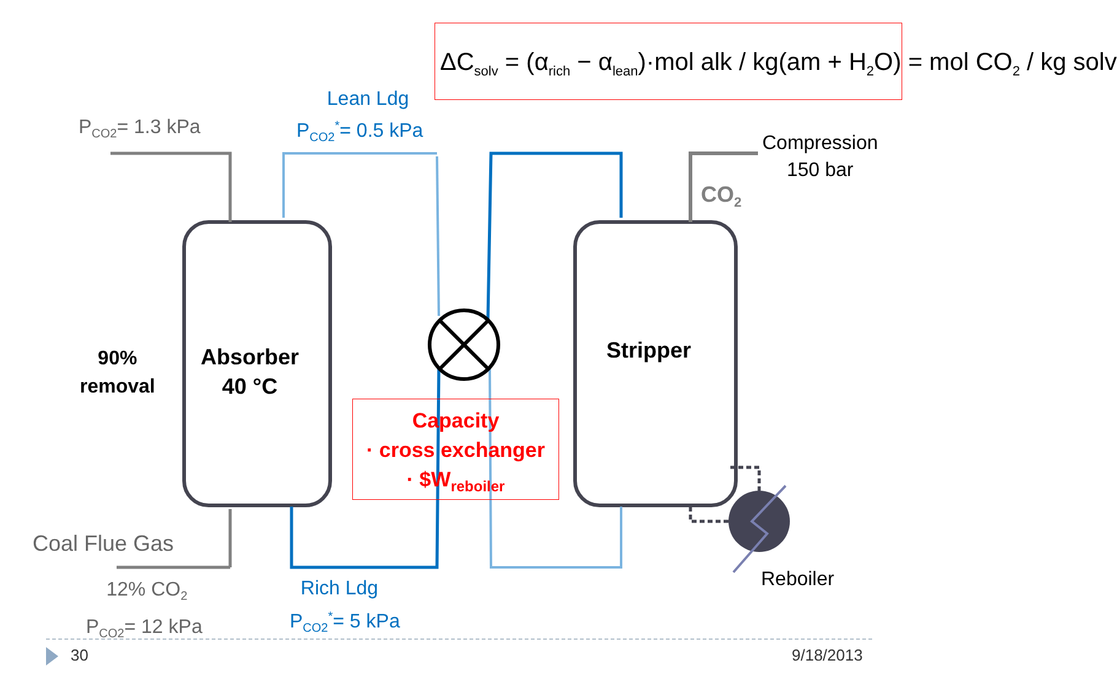ΔC<sub>solv</sub> = (α<sub>rich</sub> − α<sub>lean</sub>)·mol alk / kg(am + H<sub>2</sub>O) = mol CO<sub>2</sub> / kg solv
P<sub>CO2</sub>= 1.3 kPa
Lean Ldg
P<sub>CO2</sub><sup>*</sup>= 0.5 kPa
Compression
150 bar
CO<sub>2</sub>
90%
removal
Absorber
40 °C
Stripper
Capacity
· cross exchanger
· $W<sub>reboiler</sub>
Coal Flue Gas
12% CO<sub>2</sub>
P<sub>CO2</sub>= 12 kPa
Rich Ldg
P<sub>CO2</sub><sup>*</sup>= 5 kPa
Reboiler
30 9/18/2013